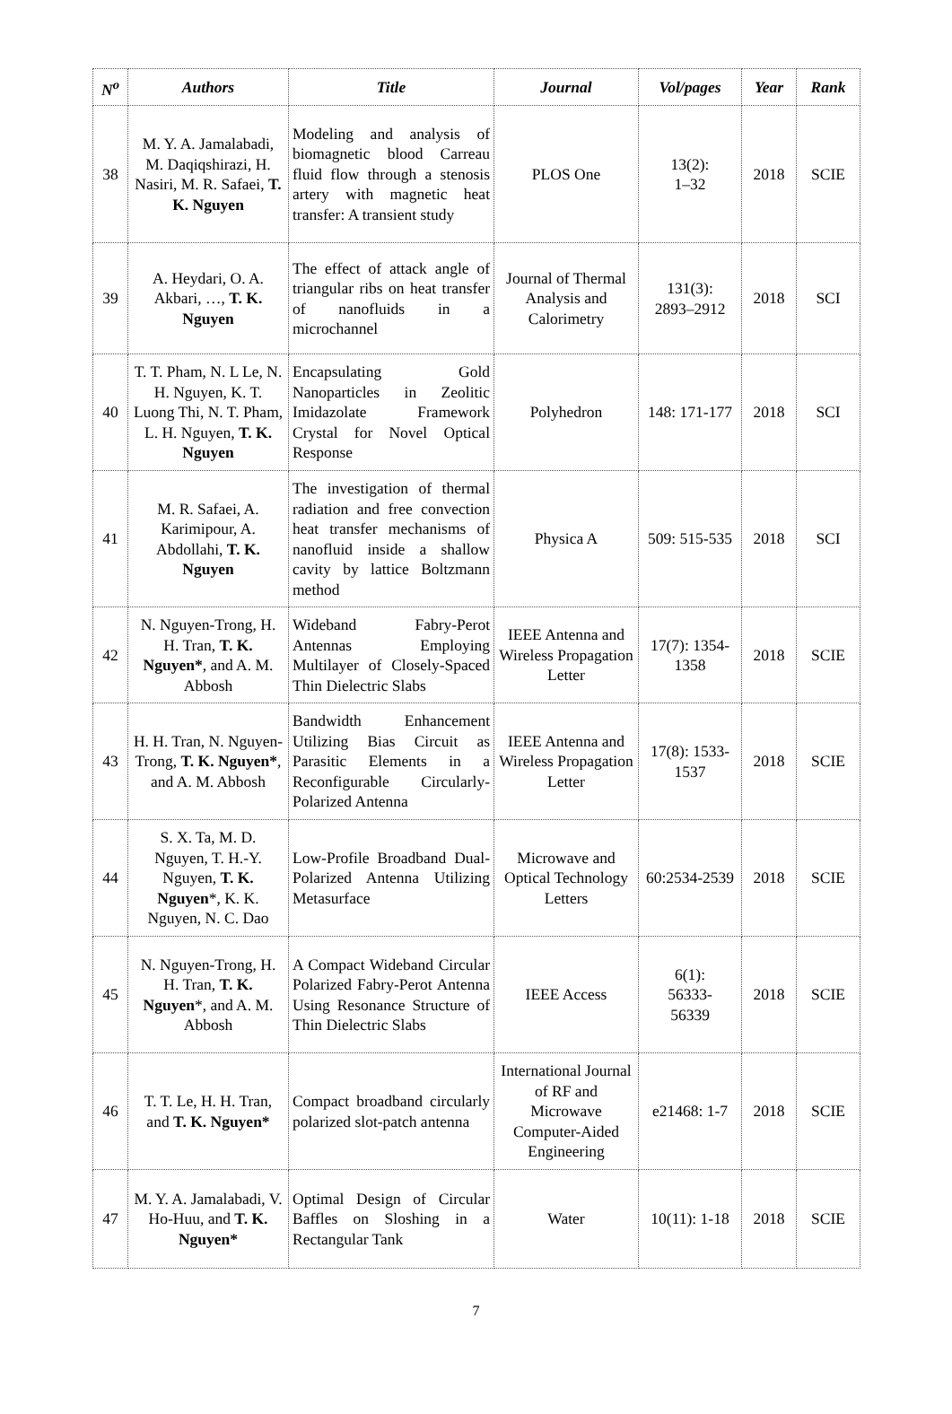| N<sup>o</sup> | Authors | Title | Journal | Vol/pages | Year | Rank |
| --- | --- | --- | --- | --- | --- | --- |
| 38 | M. Y. A. Jamalabadi, M. Daqiqshirazi, H. Nasiri, M. R. Safaei, T. K. Nguyen | Modeling and analysis of biomagnetic blood Carreau fluid flow through a stenosis artery with magnetic heat transfer: A transient study | PLOS One | 13(2): 1–32 | 2018 | SCIE |
| 39 | A. Heydari, O. A. Akbari, …, T. K. Nguyen | The effect of attack angle of triangular ribs on heat transfer of nanofluids in a microchannel | Journal of Thermal Analysis and Calorimetry | 131(3): 2893–2912 | 2018 | SCI |
| 40 | T. T. Pham, N. L Le, N. H. Nguyen, K. T. Luong Thi, N. T. Pham, L. H. Nguyen, T. K. Nguyen | Encapsulating Gold Nanoparticles in Zeolitic Imidazolate Framework Crystal for Novel Optical Response | Polyhedron | 148: 171-177 | 2018 | SCI |
| 41 | M. R. Safaei, A. Karimipour, A. Abdollahi, T. K. Nguyen | The investigation of thermal radiation and free convection heat transfer mechanisms of nanofluid inside a shallow cavity by lattice Boltzmann method | Physica A | 509: 515-535 | 2018 | SCI |
| 42 | N. Nguyen-Trong, H. H. Tran, T. K. Nguyen* , and A. M. Abbosh | Wideband Fabry-Perot Antennas Employing Multilayer of Closely-Spaced Thin Dielectric Slabs | IEEE Antenna and Wireless Propagation Letter | 17(7): 1354-1358 | 2018 | SCIE |
| 43 | H. H. Tran, N. Nguyen-Trong, T. K. Nguyen* , and A. M. Abbosh | Bandwidth Enhancement Utilizing Bias Circuit as Parasitic Elements in a Reconfigurable Circularly-Polarized Antenna | IEEE Antenna and Wireless Propagation Letter | 17(8): 1533-1537 | 2018 | SCIE |
| 44 | S. X. Ta, M. D. Nguyen, T. H.-Y. Nguyen, T. K. Nguyen *, K. K. Nguyen, N. C. Dao | Low-Profile Broadband Dual-Polarized Antenna Utilizing Metasurface | Microwave and Optical Technology Letters | 60:2534-2539 | 2018 | SCIE |
| 45 | N. Nguyen-Trong, H. H. Tran, T. K. Nguyen *, and A. M. Abbosh | A Compact Wideband Circular Polarized Fabry-Perot Antenna Using Resonance Structure of Thin Dielectric Slabs | IEEE Access | 6(1): 56333- 56339 | 2018 | SCIE |
| 46 | T. T. Le, H. H. Tran, and T. K. Nguyen* | Compact broadband circularly polarized slot-patch antenna | International Journal of RF and Microwave Computer-Aided Engineering | e21468: 1-7 | 2018 | SCIE |
| 47 | M. Y. A. Jamalabadi, V. Ho-Huu, and T. K. Nguyen* | Optimal Design of Circular Baffles on Sloshing in a Rectangular Tank | Water | 10(11): 1-18 | 2018 | SCIE |
7